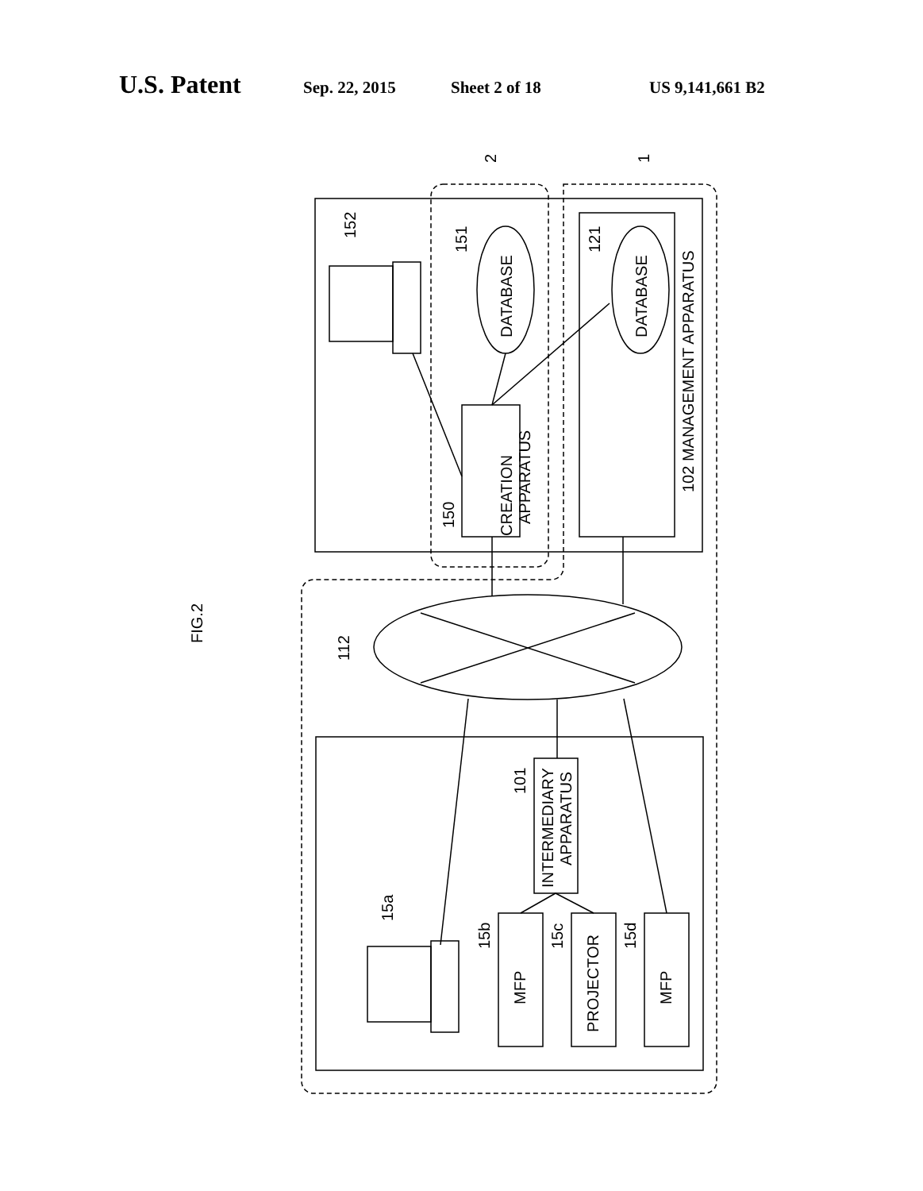U.S. Patent Sep. 22, 2015 Sheet 2 of 18 US 9,141,661 B2
FIG.2
CREATION
APPARATUS
DATABASE
DATABASE
102 MANAGEMENT APPARATUS
INTERMEDIARY
APPARATUS
MFP
PROJECTOR
MFP
150
152
151
121
2
1
112
101
15a
15b
15c
15d